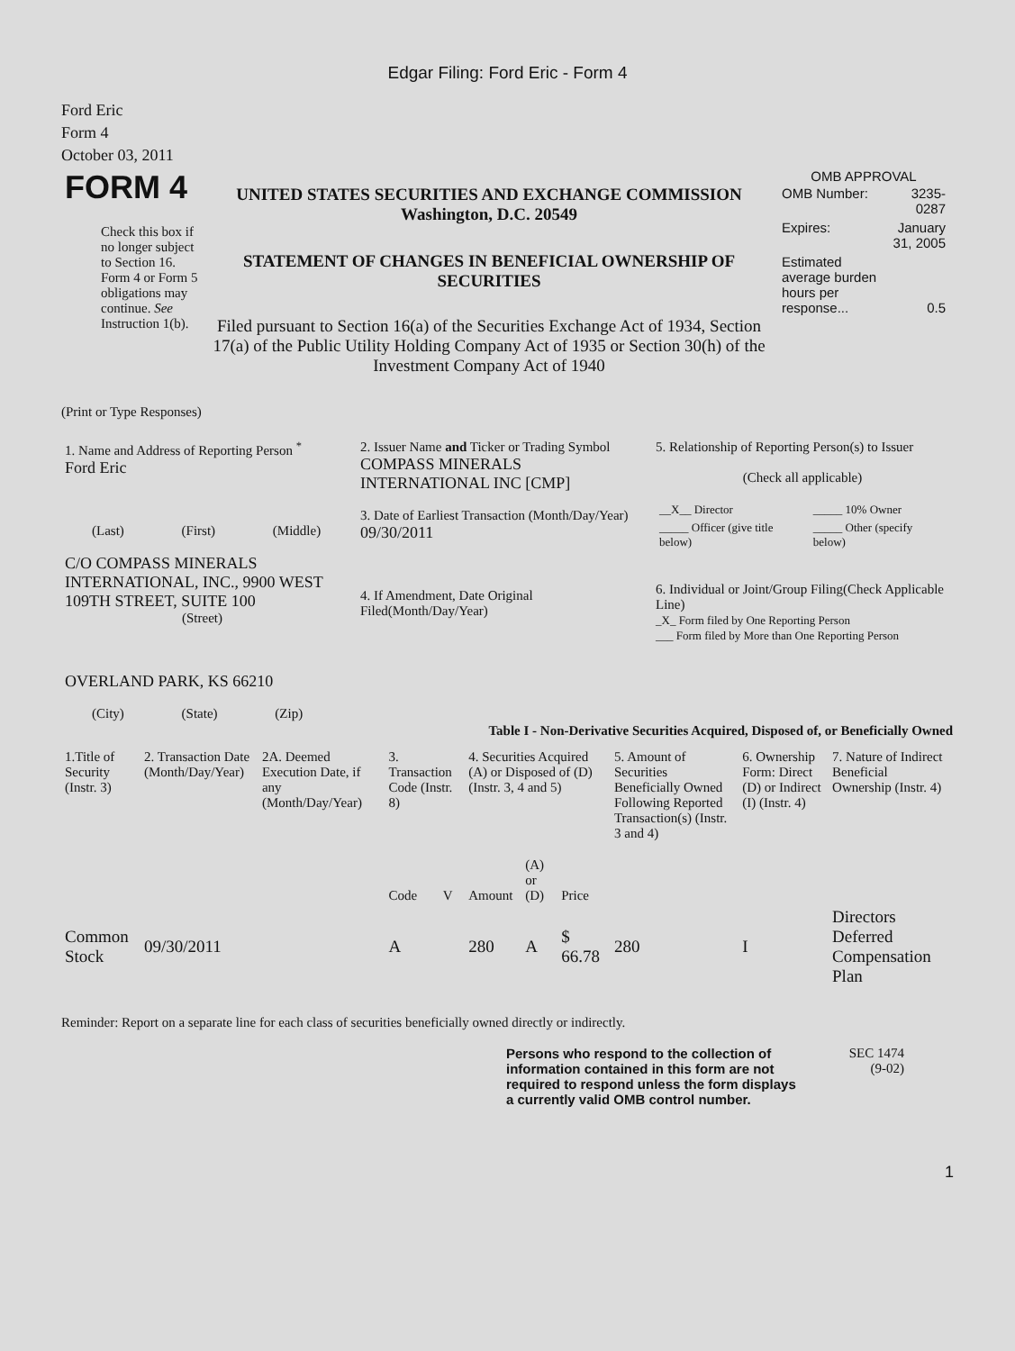Edgar Filing: Ford Eric - Form 4
Ford Eric
Form 4
October 03, 2011
| FORM 4 Check this box if no longer subject to Section 16. Form 4 or Form 5 obligations may continue. See Instruction 1(b). | UNITED STATES SECURITIES AND EXCHANGE COMMISSION Washington, D.C. 20549 STATEMENT OF CHANGES IN BENEFICIAL OWNERSHIP OF SECURITIES Filed pursuant to Section 16(a) of the Securities Exchange Act of 1934, Section 17(a) of the Public Utility Holding Company Act of 1935 or Section 30(h) of the Investment Company Act of 1940 | OMB APPROVAL / OMB Number: / 3235-0287 / / Expires: / January 31, 2005 / / Estimated average burden hours per response... / 0.5 / |
(Print or Type Responses)
| 1. Name and Address of Reporting Person <sup>*</sup> Ford Eric (Last) (First) (Middle) C/O COMPASS MINERALS INTERNATIONAL, INC., 9900 WEST 109TH STREET, SUITE 100 (Street) OVERLAND PARK, KS 66210 (City) (State) (Zip) | 2. Issuer Name and Ticker or Trading Symbol COMPASS MINERALS INTERNATIONAL INC [CMP] 3. Date of Earliest Transaction (Month/Day/Year) 09/30/2011 4. If Amendment, Date Original Filed(Month/Day/Year) | 5. Relationship of Reporting Person(s) to Issuer (Check all applicable) / __X__ Director / _____ 10% Owner / / _____ Officer (give title below) / _____ Other (specify below) / 6. Individual or Joint/Group Filing(Check Applicable Line) _X_ Form filed by One Reporting Person ___ Form filed by More than One Reporting Person |
Table I - Non-Derivative Securities Acquired, Disposed of, or Beneficially Owned
| 1.Title of Security (Instr. 3) | 2. Transaction Date (Month/Day/Year) | 2A. Deemed Execution Date, if any (Month/Day/Year) | 3. Transaction Code (Instr. 8) | | 4. Securities Acquired (A) or Disposed of (D) (Instr. 3, 4 and 5) | | | 5. Amount of Securities Beneficially Owned Following Reported Transaction(s) (Instr. 3 and 4) | 6. Ownership Form: Direct (D) or Indirect (I) (Instr. 4) | 7. Nature of Indirect Beneficial Ownership (Instr. 4) |
| --- | --- | --- | --- | --- | --- | --- | --- | --- | --- | --- |
| | | | Code | V | Amount | (A) or (D) | Price | | | |
| Common Stock | 09/30/2011 | | A | | 280 | A | $ 66.78 | 280 | I | Directors Deferred Compensation Plan |
Reminder: Report on a separate line for each class of securities beneficially owned directly or indirectly.
| Persons who respond to the collection of information contained in this form are not required to respond unless the form displays a currently valid OMB control number. | SEC 1474 (9-02) |
1